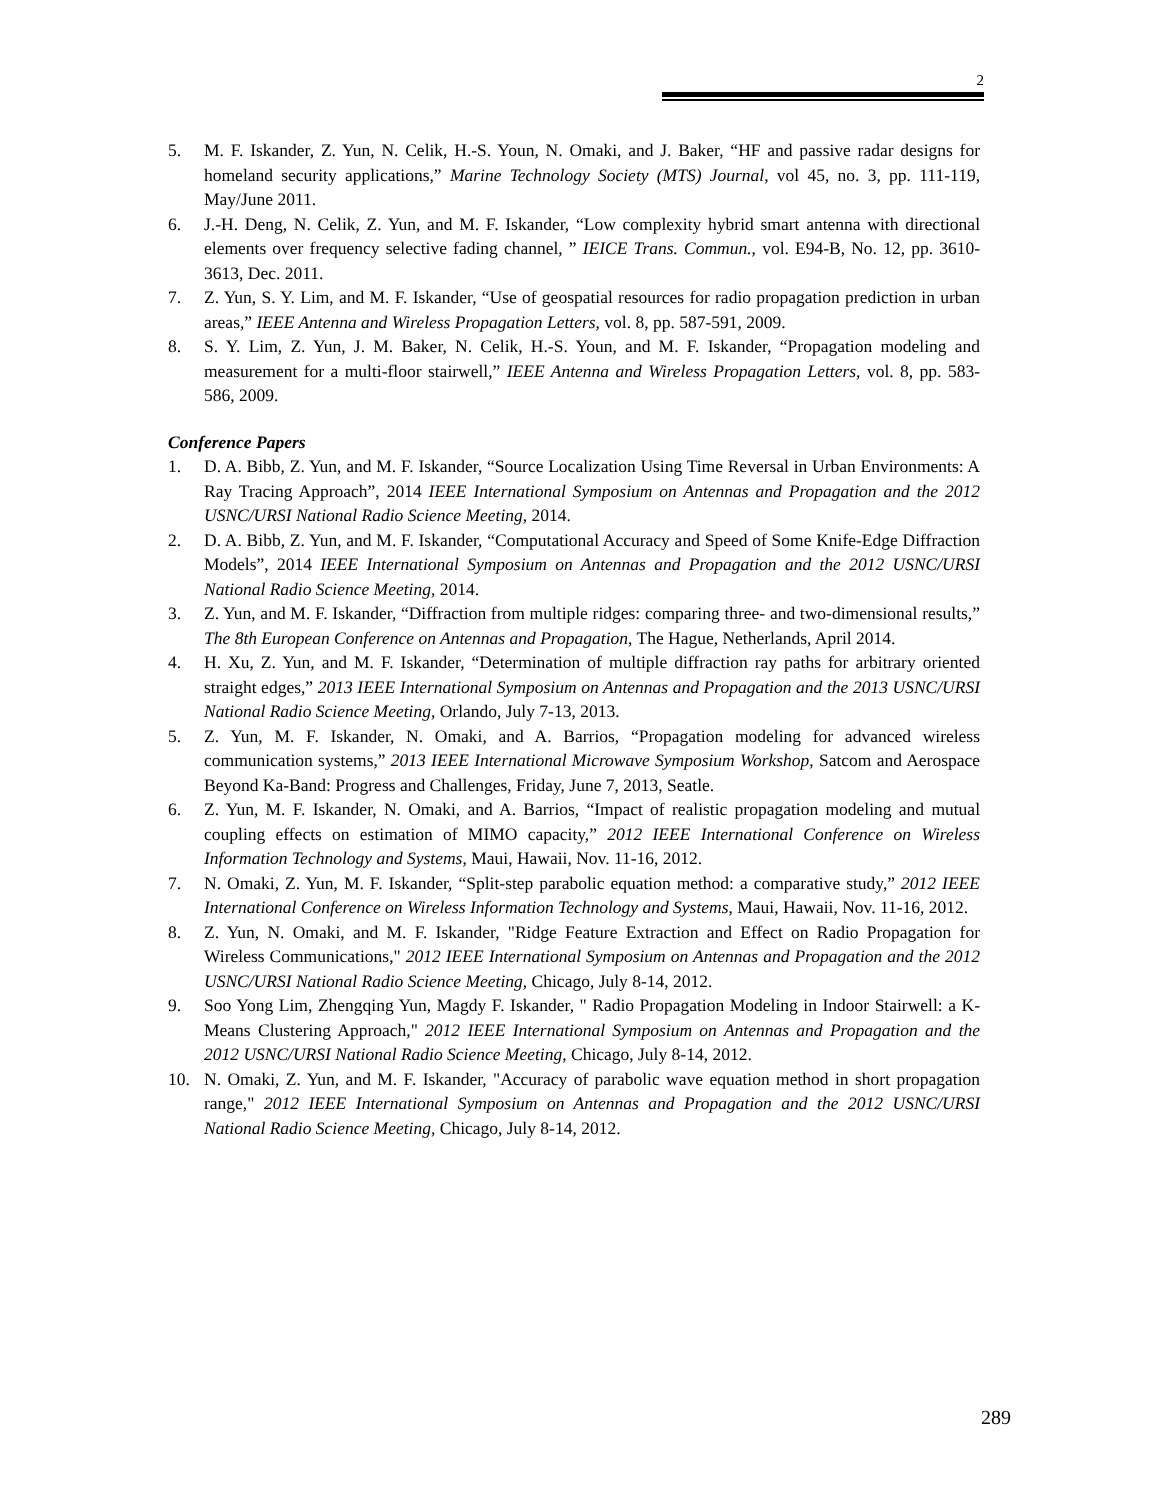2
5. M. F. Iskander, Z. Yun, N. Celik, H.-S. Youn, N. Omaki, and J. Baker, “HF and passive radar designs for homeland security applications,” Marine Technology Society (MTS) Journal, vol 45, no. 3, pp. 111-119, May/June 2011.
6. J.-H. Deng, N. Celik, Z. Yun, and M. F. Iskander, “Low complexity hybrid smart antenna with directional elements over frequency selective fading channel, ” IEICE Trans. Commun., vol. E94-B, No. 12, pp. 3610-3613, Dec. 2011.
7. Z. Yun, S. Y. Lim, and M. F. Iskander, “Use of geospatial resources for radio propagation prediction in urban areas,” IEEE Antenna and Wireless Propagation Letters, vol. 8, pp. 587-591, 2009.
8. S. Y. Lim, Z. Yun, J. M. Baker, N. Celik, H.-S. Youn, and M. F. Iskander, “Propagation modeling and measurement for a multi-floor stairwell,” IEEE Antenna and Wireless Propagation Letters, vol. 8, pp. 583-586, 2009.
Conference Papers
1. D. A. Bibb, Z. Yun, and M. F. Iskander, “Source Localization Using Time Reversal in Urban Environments: A Ray Tracing Approach”, 2014 IEEE International Symposium on Antennas and Propagation and the 2012 USNC/URSI National Radio Science Meeting, 2014.
2. D. A. Bibb, Z. Yun, and M. F. Iskander, “Computational Accuracy and Speed of Some Knife-Edge Diffraction Models”, 2014 IEEE International Symposium on Antennas and Propagation and the 2012 USNC/URSI National Radio Science Meeting, 2014.
3. Z. Yun, and M. F. Iskander, “Diffraction from multiple ridges: comparing three- and two-dimensional results,” The 8th European Conference on Antennas and Propagation, The Hague, Netherlands, April 2014.
4. H. Xu, Z. Yun, and M. F. Iskander, “Determination of multiple diffraction ray paths for arbitrary oriented straight edges,” 2013 IEEE International Symposium on Antennas and Propagation and the 2013 USNC/URSI National Radio Science Meeting, Orlando, July 7-13, 2013.
5. Z. Yun, M. F. Iskander, N. Omaki, and A. Barrios, “Propagation modeling for advanced wireless communication systems,” 2013 IEEE International Microwave Symposium Workshop, Satcom and Aerospace Beyond Ka-Band: Progress and Challenges, Friday, June 7, 2013, Seatle.
6. Z. Yun, M. F. Iskander, N. Omaki, and A. Barrios, “Impact of realistic propagation modeling and mutual coupling effects on estimation of MIMO capacity,” 2012 IEEE International Conference on Wireless Information Technology and Systems, Maui, Hawaii, Nov. 11-16, 2012.
7. N. Omaki, Z. Yun, M. F. Iskander, “Split-step parabolic equation method: a comparative study,” 2012 IEEE International Conference on Wireless Information Technology and Systems, Maui, Hawaii, Nov. 11-16, 2012.
8. Z. Yun, N. Omaki, and M. F. Iskander, "Ridge Feature Extraction and Effect on Radio Propagation for Wireless Communications," 2012 IEEE International Symposium on Antennas and Propagation and the 2012 USNC/URSI National Radio Science Meeting, Chicago, July 8-14, 2012.
9. Soo Yong Lim, Zhengqing Yun, Magdy F. Iskander, " Radio Propagation Modeling in Indoor Stairwell: a K-Means Clustering Approach," 2012 IEEE International Symposium on Antennas and Propagation and the 2012 USNC/URSI National Radio Science Meeting, Chicago, July 8-14, 2012.
10. N. Omaki, Z. Yun, and M. F. Iskander, "Accuracy of parabolic wave equation method in short propagation range," 2012 IEEE International Symposium on Antennas and Propagation and the 2012 USNC/URSI National Radio Science Meeting, Chicago, July 8-14, 2012.
289